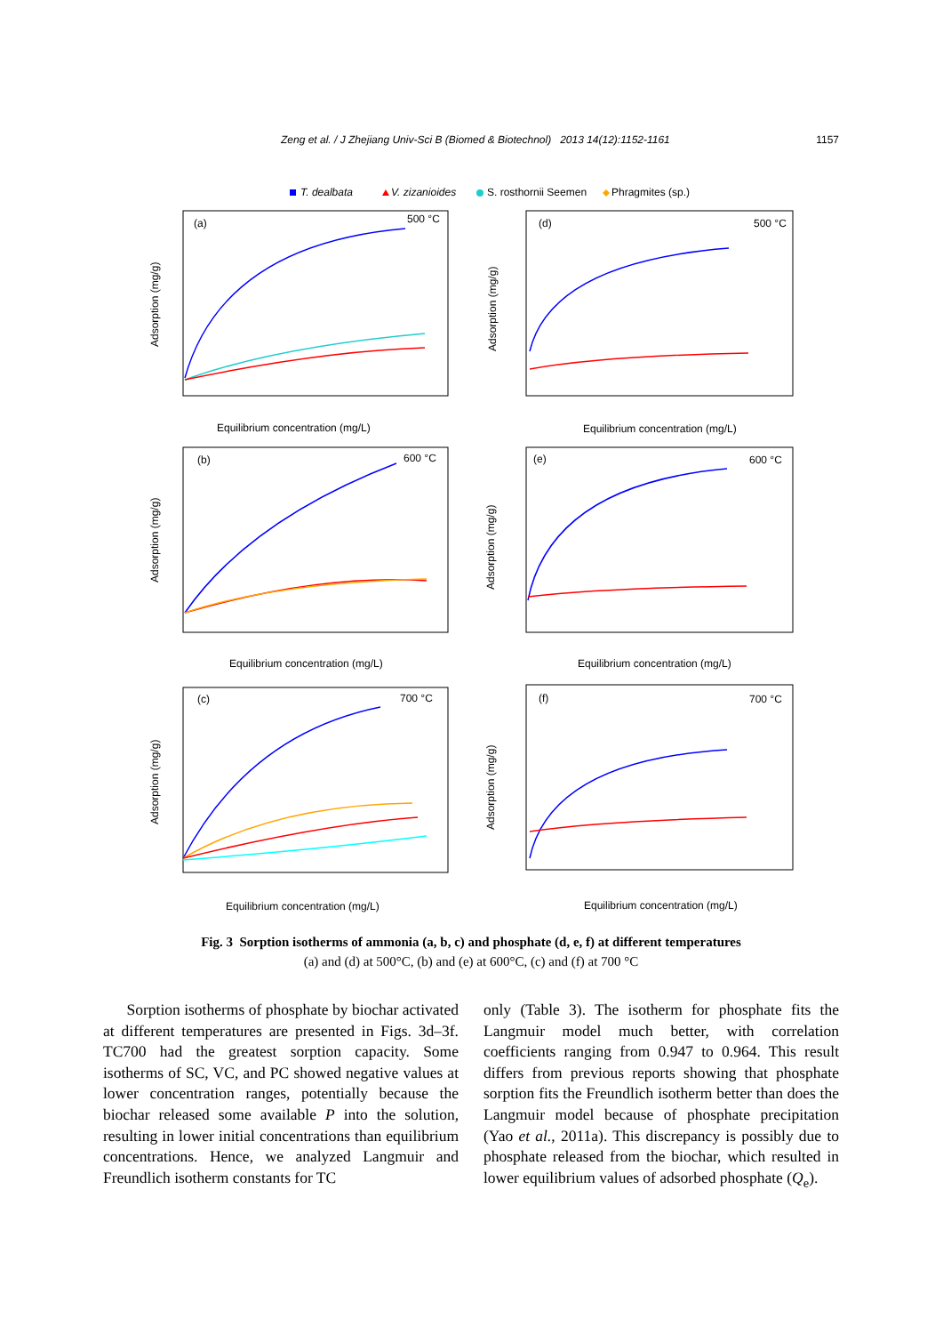Zeng et al. / J Zhejiang Univ-Sci B (Biomed & Biotechnol) 2013 14(12):1152-1161 1157
T. dealbata
V. zizanioides
S. rosthornii Seemen
Phragmites (sp.)
(a)
500 °C
(d)
500 °C
(b)
600 °C
(e)
600 °C
(c)
700 °C
(f)
700 °C
Equilibrium concentration (mg/L)
Equilibrium concentration (mg/L)
Equilibrium concentration (mg/L)
Equilibrium concentration (mg/L)
Equilibrium concentration (mg/L)
Equilibrium concentration (mg/L)
Adsorption (mg/g)
Adsorption (mg/g)
Adsorption (mg/g)
Adsorption (mg/g)
Adsorption (mg/g)
Adsorption (mg/g)
Fig. 3 Sorption isotherms of ammonia (a, b, c) and phosphate (d, e, f) at different temperatures
(a) and (d) at 500°C, (b) and (e) at 600°C, (c) and (f) at 700 °C
Sorption isotherms of phosphate by biochar activated at different temperatures are presented in Figs. 3d–3f. TC700 had the greatest sorption capacity. Some isotherms of SC, VC, and PC showed negative values at lower concentration ranges, potentially because the biochar released some available P into the solution, resulting in lower initial concentrations than equilibrium concentrations. Hence, we analyzed Langmuir and Freundlich isotherm constants for TC
only (Table 3). The isotherm for phosphate fits the Langmuir model much better, with correlation coefficients ranging from 0.947 to 0.964. This result differs from previous reports showing that phosphate sorption fits the Freundlich isotherm better than does the Langmuir model because of phosphate precipitation (Yao et al., 2011a). This discrepancy is possibly due to phosphate released from the biochar, which resulted in lower equilibrium values of adsorbed phosphate (Q<sub>e</sub>).